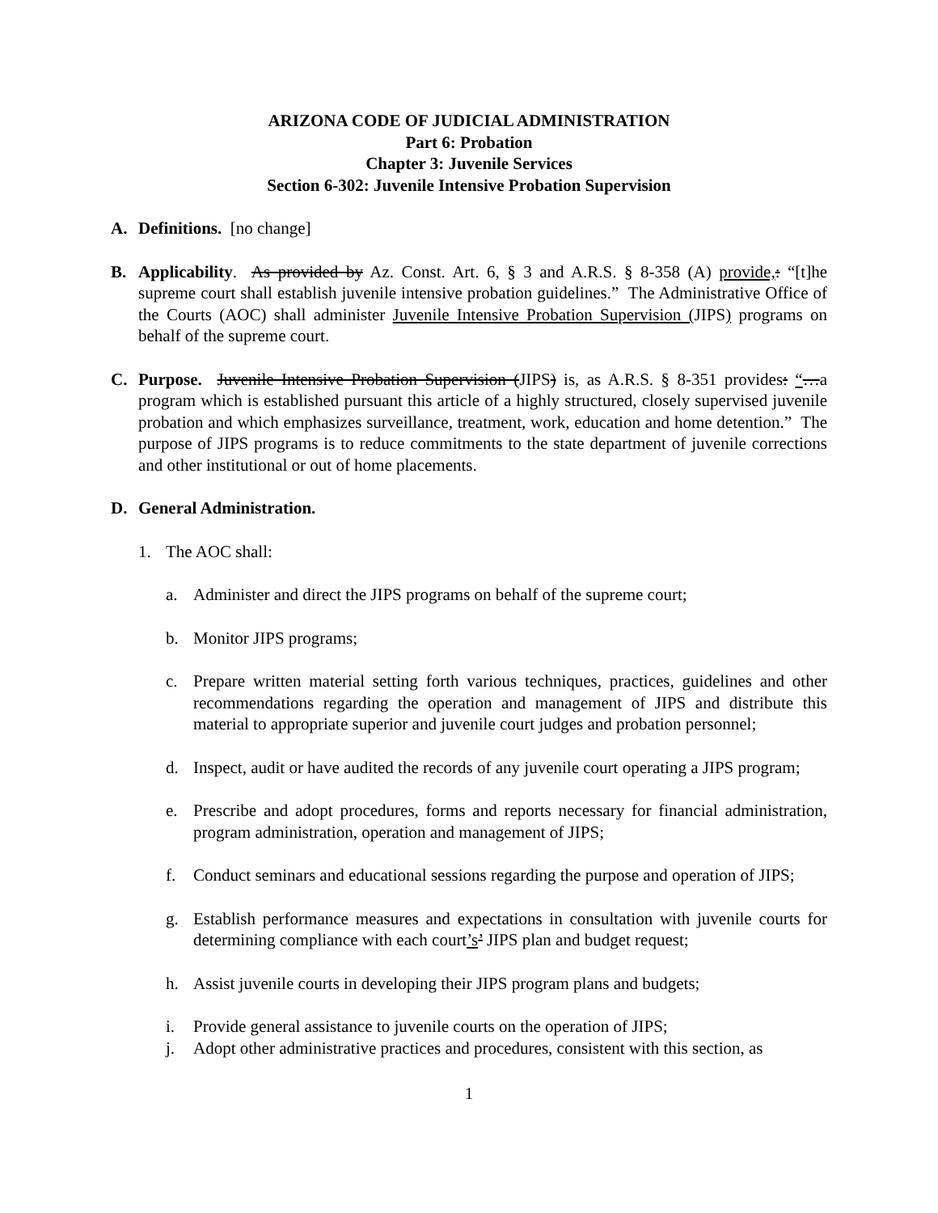ARIZONA CODE OF JUDICIAL ADMINISTRATION
Part 6: Probation
Chapter 3: Juvenile Services
Section 6-302: Juvenile Intensive Probation Supervision
A. Definitions. [no change]
B. Applicability. As provided by Az. Const. Art. 6, § 3 and A.R.S. § 8-358 (A) provide,: “[t]he supreme court shall establish juvenile intensive probation guidelines.” The Administrative Office of the Courts (AOC) shall administer Juvenile Intensive Probation Supervision (JIPS) programs on behalf of the supreme court.
C. Purpose. Juvenile Intensive Probation Supervision (JIPS) is, as A.R.S. § 8-351 provides: “…a program which is established pursuant this article of a highly structured, closely supervised juvenile probation and which emphasizes surveillance, treatment, work, education and home detention.” The purpose of JIPS programs is to reduce commitments to the state department of juvenile corrections and other institutional or out of home placements.
D. General Administration.
1. The AOC shall:
a. Administer and direct the JIPS programs on behalf of the supreme court;
b. Monitor JIPS programs;
c. Prepare written material setting forth various techniques, practices, guidelines and other recommendations regarding the operation and management of JIPS and distribute this material to appropriate superior and juvenile court judges and probation personnel;
d. Inspect, audit or have audited the records of any juvenile court operating a JIPS program;
e. Prescribe and adopt procedures, forms and reports necessary for financial administration, program administration, operation and management of JIPS;
f. Conduct seminars and educational sessions regarding the purpose and operation of JIPS;
g. Establish performance measures and expectations in consultation with juvenile courts for determining compliance with each court’s’ JIPS plan and budget request;
h. Assist juvenile courts in developing their JIPS program plans and budgets;
i. Provide general assistance to juvenile courts on the operation of JIPS;
j. Adopt other administrative practices and procedures, consistent with this section, as
1